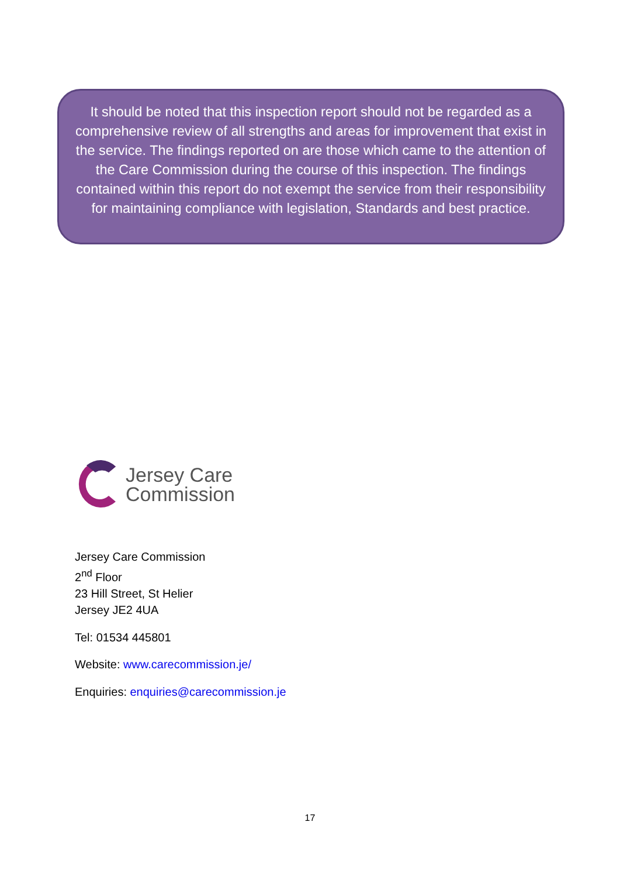It should be noted that this inspection report should not be regarded as a comprehensive review of all strengths and areas for improvement that exist in the service. The findings reported on are those which came to the attention of the Care Commission during the course of this inspection. The findings contained within this report do not exempt the service from their responsibility for maintaining compliance with legislation, Standards and best practice.
Jersey Care
Commission
Jersey Care Commission
2<sup>nd</sup> Floor
23 Hill Street, St Helier
Jersey JE2 4UA
Tel: 01534 445801
Website: www.carecommission.je/
Enquiries: enquiries@carecommission.je
17